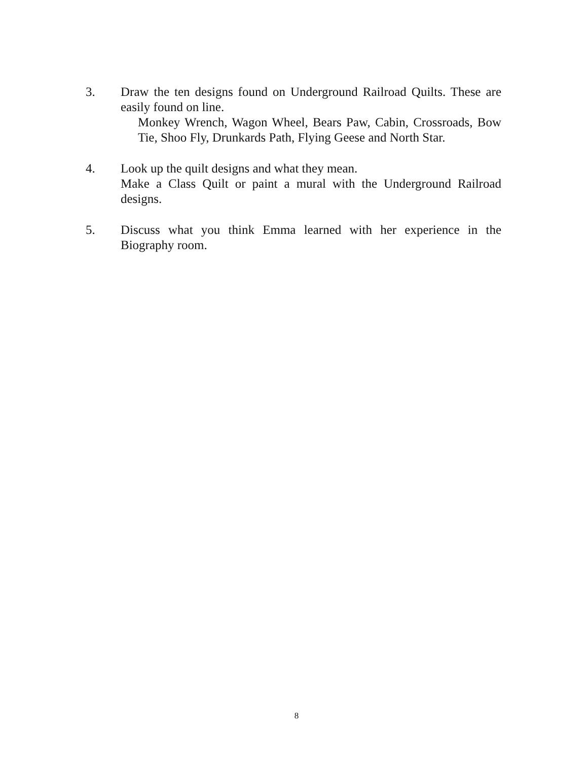3. Draw the ten designs found on Underground Railroad Quilts. These are easily found on line.
Monkey Wrench, Wagon Wheel, Bears Paw, Cabin, Crossroads, Bow Tie, Shoo Fly, Drunkards Path, Flying Geese and North Star.
4. Look up the quilt designs and what they mean.
Make a Class Quilt or paint a mural with the Underground Railroad designs.
5. Discuss what you think Emma learned with her experience in the Biography room.
8